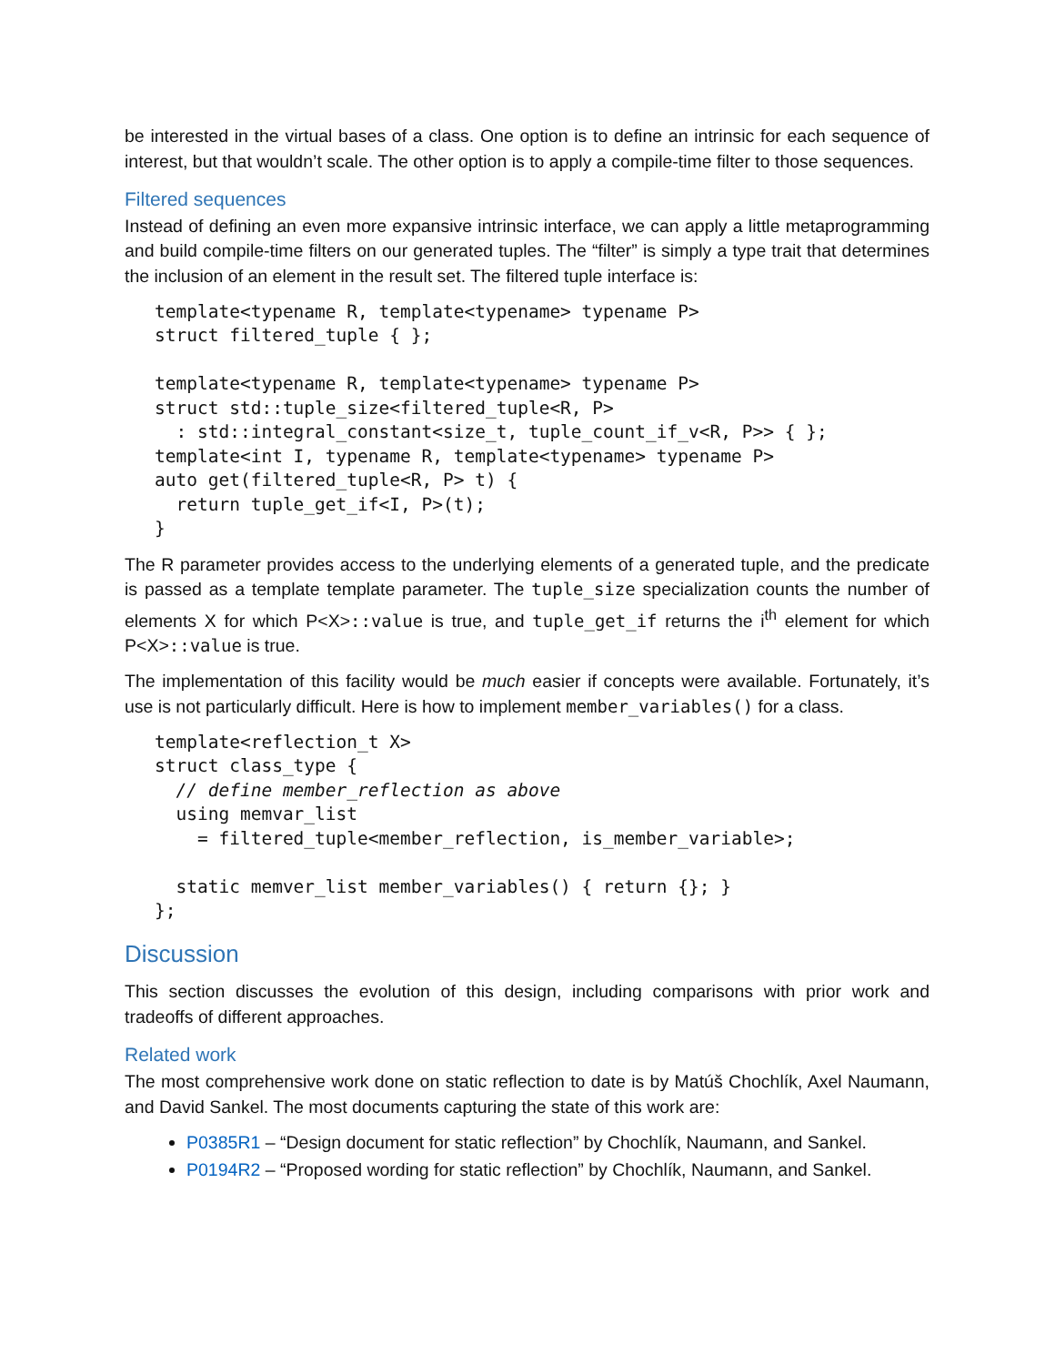be interested in the virtual bases of a class. One option is to define an intrinsic for each sequence of interest, but that wouldn’t scale. The other option is to apply a compile-time filter to those sequences.
Filtered sequences
Instead of defining an even more expansive intrinsic interface, we can apply a little metaprogramming and build compile-time filters on our generated tuples. The “filter” is simply a type trait that determines the inclusion of an element in the result set. The filtered tuple interface is:
template<typename R, template<typename> typename P>
struct filtered_tuple { };

template<typename R, template<typename> typename P>
struct std::tuple_size<filtered_tuple<R, P>
  : std::integral_constant<size_t, tuple_count_if_v<R, P>> { };
template<int I, typename R, template<typename> typename P>
auto get(filtered_tuple<R, P> t) {
  return tuple_get_if<I, P>(t);
}
The R parameter provides access to the underlying elements of a generated tuple, and the predicate is passed as a template template parameter. The tuple_size specialization counts the number of elements X for which P<X>::value is true, and tuple_get_if returns the i<sup>th</sup> element for which P<X>::value is true.
The implementation of this facility would be much easier if concepts were available. Fortunately, it’s use is not particularly difficult. Here is how to implement member_variables() for a class.
template<reflection_t X>
struct class_type {
  // define member_reflection as above
  using memvar_list
    = filtered_tuple<member_reflection, is_member_variable>;

  static memver_list member_variables() { return {}; }
};
Discussion
This section discusses the evolution of this design, including comparisons with prior work and tradeoffs of different approaches.
Related work
The most comprehensive work done on static reflection to date is by Matúš Chochlík, Axel Naumann, and David Sankel. The most documents capturing the state of this work are:
P0385R1 – “Design document for static reflection” by Chochlík, Naumann, and Sankel.
P0194R2 – “Proposed wording for static reflection” by Chochlík, Naumann, and Sankel.